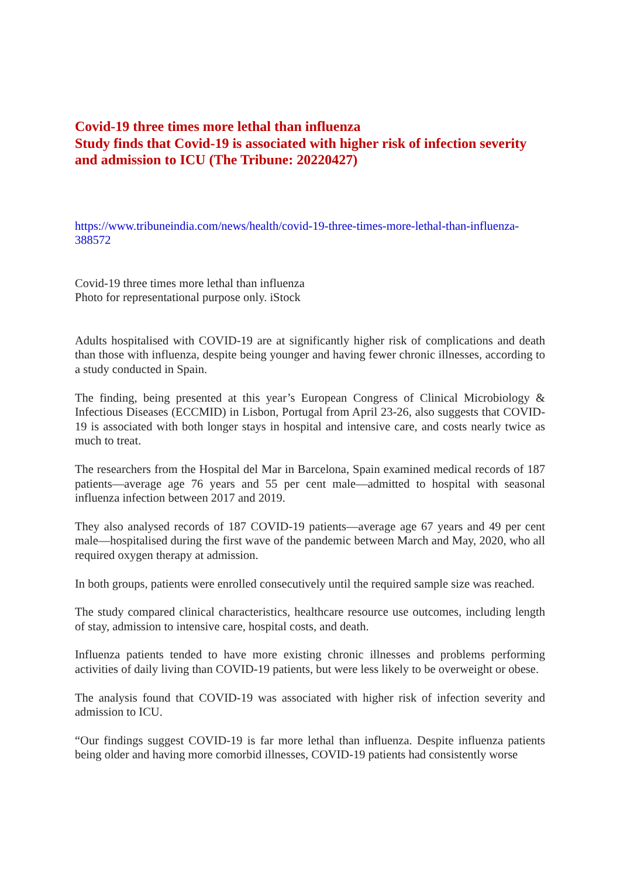Covid-19 three times more lethal than influenza
Study finds that Covid-19 is associated with higher risk of infection severity and admission to ICU (The Tribune: 20220427)
https://www.tribuneindia.com/news/health/covid-19-three-times-more-lethal-than-influenza-388572
Covid-19 three times more lethal than influenza
Photo for representational purpose only. iStock
Adults hospitalised with COVID-19 are at significantly higher risk of complications and death than those with influenza, despite being younger and having fewer chronic illnesses, according to a study conducted in Spain.
The finding, being presented at this year’s European Congress of Clinical Microbiology & Infectious Diseases (ECCMID) in Lisbon, Portugal from April 23-26, also suggests that COVID-19 is associated with both longer stays in hospital and intensive care, and costs nearly twice as much to treat.
The researchers from the Hospital del Mar in Barcelona, Spain examined medical records of 187 patients—average age 76 years and 55 per cent male—admitted to hospital with seasonal influenza infection between 2017 and 2019.
They also analysed records of 187 COVID-19 patients—average age 67 years and 49 per cent male—hospitalised during the first wave of the pandemic between March and May, 2020, who all required oxygen therapy at admission.
In both groups, patients were enrolled consecutively until the required sample size was reached.
The study compared clinical characteristics, healthcare resource use outcomes, including length of stay, admission to intensive care, hospital costs, and death.
Influenza patients tended to have more existing chronic illnesses and problems performing activities of daily living than COVID-19 patients, but were less likely to be overweight or obese.
The analysis found that COVID-19 was associated with higher risk of infection severity and admission to ICU.
“Our findings suggest COVID-19 is far more lethal than influenza. Despite influenza patients being older and having more comorbid illnesses, COVID-19 patients had consistently worse